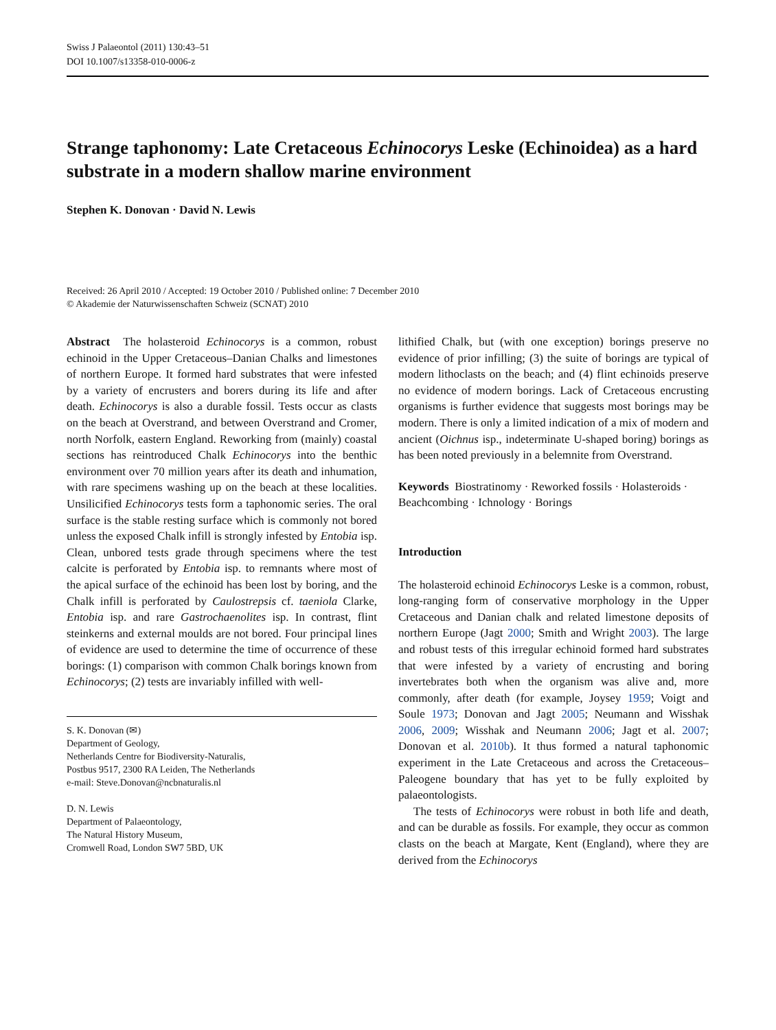Swiss J Palaeontol (2011) 130:43–51
DOI 10.1007/s13358-010-0006-z
Strange taphonomy: Late Cretaceous Echinocorys Leske (Echinoidea) as a hard substrate in a modern shallow marine environment
Stephen K. Donovan · David N. Lewis
Received: 26 April 2010 / Accepted: 19 October 2010 / Published online: 7 December 2010
© Akademie der Naturwissenschaften Schweiz (SCNAT) 2010
Abstract The holasteroid Echinocorys is a common, robust echinoid in the Upper Cretaceous–Danian Chalks and limestones of northern Europe. It formed hard substrates that were infested by a variety of encrusters and borers during its life and after death. Echinocorys is also a durable fossil. Tests occur as clasts on the beach at Overstrand, and between Overstrand and Cromer, north Norfolk, eastern England. Reworking from (mainly) coastal sections has reintroduced Chalk Echinocorys into the benthic environment over 70 million years after its death and inhumation, with rare specimens washing up on the beach at these localities. Unsilicified Echinocorys tests form a taphonomic series. The oral surface is the stable resting surface which is commonly not bored unless the exposed Chalk infill is strongly infested by Entobia isp. Clean, unbored tests grade through specimens where the test calcite is perforated by Entobia isp. to remnants where most of the apical surface of the echinoid has been lost by boring, and the Chalk infill is perforated by Caulostrepsis cf. taeniola Clarke, Entobia isp. and rare Gastrochaenolites isp. In contrast, flint steinkerns and external moulds are not bored. Four principal lines of evidence are used to determine the time of occurrence of these borings: (1) comparison with common Chalk borings known from Echinocorys; (2) tests are invariably infilled with well-
S. K. Donovan (✉)
Department of Geology,
Netherlands Centre for Biodiversity-Naturalis,
Postbus 9517, 2300 RA Leiden, The Netherlands
e-mail: Steve.Donovan@ncbnaturalis.nl
D. N. Lewis
Department of Palaeontology,
The Natural History Museum,
Cromwell Road, London SW7 5BD, UK
lithified Chalk, but (with one exception) borings preserve no evidence of prior infilling; (3) the suite of borings are typical of modern lithoclasts on the beach; and (4) flint echinoids preserve no evidence of modern borings. Lack of Cretaceous encrusting organisms is further evidence that suggests most borings may be modern. There is only a limited indication of a mix of modern and ancient (Oichnus isp., indeterminate U-shaped boring) borings as has been noted previously in a belemnite from Overstrand.
Keywords Biostratinomy · Reworked fossils · Holasteroids · Beachcombing · Ichnology · Borings
Introduction
The holasteroid echinoid Echinocorys Leske is a common, robust, long-ranging form of conservative morphology in the Upper Cretaceous and Danian chalk and related limestone deposits of northern Europe (Jagt 2000; Smith and Wright 2003). The large and robust tests of this irregular echinoid formed hard substrates that were infested by a variety of encrusting and boring invertebrates both when the organism was alive and, more commonly, after death (for example, Joysey 1959; Voigt and Soule 1973; Donovan and Jagt 2005; Neumann and Wisshak 2006, 2009; Wisshak and Neumann 2006; Jagt et al. 2007; Donovan et al. 2010b). It thus formed a natural taphonomic experiment in the Late Cretaceous and across the Cretaceous–Paleogene boundary that has yet to be fully exploited by palaeontologists.
The tests of Echinocorys were robust in both life and death, and can be durable as fossils. For example, they occur as common clasts on the beach at Margate, Kent (England), where they are derived from the Echinocorys